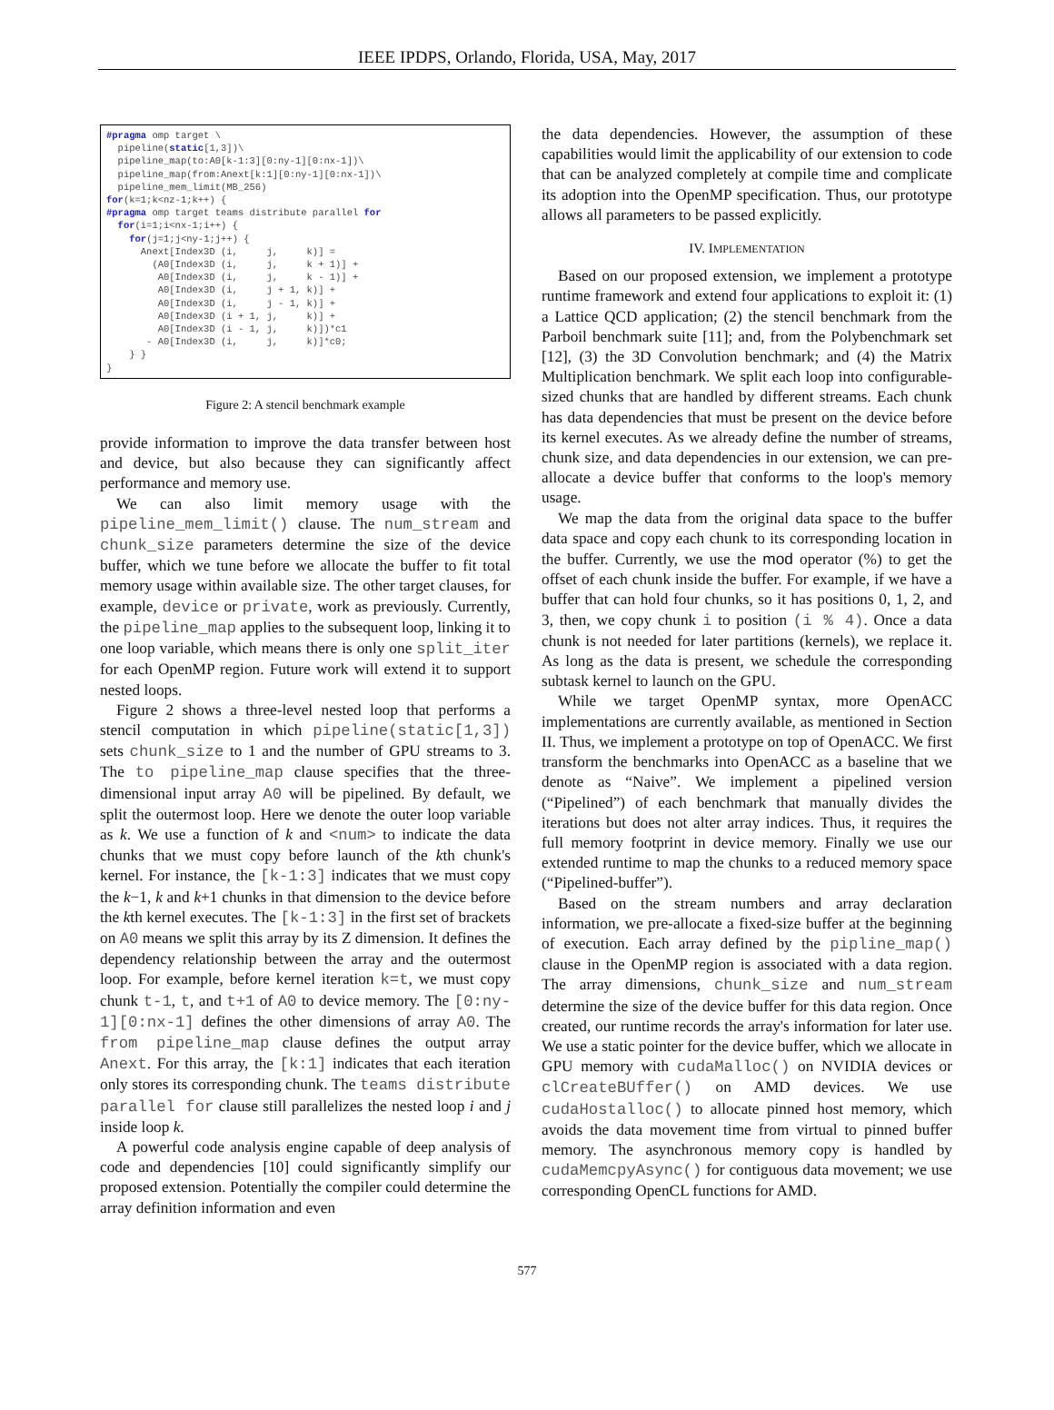IEEE IPDPS, Orlando, Florida, USA, May, 2017
#pragma omp target \ pipeline(static[1,3])\ pipeline_map(to:A0[k-1:3][0:ny-1][0:nx-1])\ pipeline_map(from:Anext[k:1][0:ny-1][0:nx-1])\ pipeline_mem_limit(MB_256) for(k=1;k<nz-1;k++) { #pragma omp target teams distribute parallel for for(i=1;i<nx-1;i++) { for(j=1;j<ny-1;j++) { Anext[Index3D (i, j, k)] = (A0[Index3D (i, j, k + 1)] + A0[Index3D (i, j, k - 1)] + A0[Index3D (i, j + 1, k)] + A0[Index3D (i, j - 1, k)] + A0[Index3D (i + 1, j, k)] + A0[Index3D (i - 1, j, k)])*c1 - A0[Index3D (i, j, k)]*c0; } } }
Figure 2: A stencil benchmark example
provide information to improve the data transfer between host and device, but also because they can significantly affect performance and memory use.
We can also limit memory usage with the pipeline_mem_limit() clause. The num_stream and chunk_size parameters determine the size of the device buffer, which we tune before we allocate the buffer to fit total memory usage within available size. The other target clauses, for example, device or private, work as previously. Currently, the pipeline_map applies to the subsequent loop, linking it to one loop variable, which means there is only one split_iter for each OpenMP region. Future work will extend it to support nested loops.
Figure 2 shows a three-level nested loop that performs a stencil computation in which pipeline(static[1,3]) sets chunk_size to 1 and the number of GPU streams to 3. The to pipeline_map clause specifies that the three-dimensional input array A0 will be pipelined. By default, we split the outermost loop. Here we denote the outer loop variable as k. We use a function of k and <num> to indicate the data chunks that we must copy before launch of the kth chunk's kernel. For instance, the [k-1:3] indicates that we must copy the k−1, k and k+1 chunks in that dimension to the device before the kth kernel executes. The [k-1:3] in the first set of brackets on A0 means we split this array by its Z dimension. It defines the dependency relationship between the array and the outermost loop. For example, before kernel iteration k=t, we must copy chunk t-1, t, and t+1 of A0 to device memory. The [0:ny-1][0:nx-1] defines the other dimensions of array A0. The from pipeline_map clause defines the output array Anext. For this array, the [k:1] indicates that each iteration only stores its corresponding chunk. The teams distribute parallel for clause still parallelizes the nested loop i and j inside loop k.
A powerful code analysis engine capable of deep analysis of code and dependencies [10] could significantly simplify our proposed extension. Potentially the compiler could determine the array definition information and even
the data dependencies. However, the assumption of these capabilities would limit the applicability of our extension to code that can be analyzed completely at compile time and complicate its adoption into the OpenMP specification. Thus, our prototype allows all parameters to be passed explicitly.
IV. IMPLEMENTATION
Based on our proposed extension, we implement a prototype runtime framework and extend four applications to exploit it: (1) a Lattice QCD application; (2) the stencil benchmark from the Parboil benchmark suite [11]; and, from the Polybenchmark set [12], (3) the 3D Convolution benchmark; and (4) the Matrix Multiplication benchmark. We split each loop into configurable-sized chunks that are handled by different streams. Each chunk has data dependencies that must be present on the device before its kernel executes. As we already define the number of streams, chunk size, and data dependencies in our extension, we can pre-allocate a device buffer that conforms to the loop's memory usage.
We map the data from the original data space to the buffer data space and copy each chunk to its corresponding location in the buffer. Currently, we use the mod operator (%) to get the offset of each chunk inside the buffer. For example, if we have a buffer that can hold four chunks, so it has positions 0, 1, 2, and 3, then, we copy chunk i to position (i % 4). Once a data chunk is not needed for later partitions (kernels), we replace it. As long as the data is present, we schedule the corresponding subtask kernel to launch on the GPU.
While we target OpenMP syntax, more OpenACC implementations are currently available, as mentioned in Section II. Thus, we implement a prototype on top of OpenACC. We first transform the benchmarks into OpenACC as a baseline that we denote as “Naive”. We implement a pipelined version (“Pipelined”) of each benchmark that manually divides the iterations but does not alter array indices. Thus, it requires the full memory footprint in device memory. Finally we use our extended runtime to map the chunks to a reduced memory space (“Pipelined-buffer”).
Based on the stream numbers and array declaration information, we pre-allocate a fixed-size buffer at the beginning of execution. Each array defined by the pipline_map() clause in the OpenMP region is associated with a data region. The array dimensions, chunk_size and num_stream determine the size of the device buffer for this data region. Once created, our runtime records the array's information for later use. We use a static pointer for the device buffer, which we allocate in GPU memory with cudaMalloc() on NVIDIA devices or clCreateBUffer() on AMD devices. We use cudaHostalloc() to allocate pinned host memory, which avoids the data movement time from virtual to pinned buffer memory. The asynchronous memory copy is handled by cudaMemcpyAsync() for contiguous data movement; we use corresponding OpenCL functions for AMD.
577